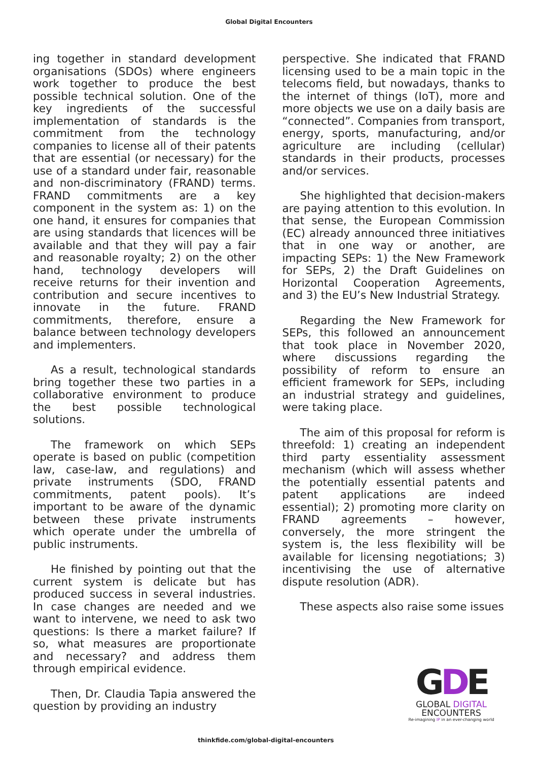Global Digital Encounters
ing together in standard development organisations (SDOs) where engineers work together to produce the best possible technical solution. One of the key ingredients of the successful implementation of standards is the commitment from the technology companies to license all of their patents that are essential (or necessary) for the use of a standard under fair, reasonable and non-discriminatory (FRAND) terms. FRAND commitments are a key component in the system as: 1) on the one hand, it ensures for companies that are using standards that licences will be available and that they will pay a fair and reasonable royalty; 2) on the other hand, technology developers will receive returns for their invention and contribution and secure incentives to innovate in the future. FRAND commitments, therefore, ensure a balance between technology developers and implementers.
As a result, technological standards bring together these two parties in a collaborative environment to produce the best possible technological solutions.
The framework on which SEPs operate is based on public (competition law, case-law, and regulations) and private instruments (SDO, FRAND commitments, patent pools). It’s important to be aware of the dynamic between these private instruments which operate under the umbrella of public instruments.
He finished by pointing out that the current system is delicate but has produced success in several industries. In case changes are needed and we want to intervene, we need to ask two questions: Is there a market failure? If so, what measures are proportionate and necessary? and address them through empirical evidence.
Then, Dr. Claudia Tapia answered the question by providing an industry
perspective. She indicated that FRAND licensing used to be a main topic in the telecoms field, but nowadays, thanks to the internet of things (IoT), more and more objects we use on a daily basis are “connected”. Companies from transport, energy, sports, manufacturing, and/or agriculture are including (cellular) standards in their products, processes and/or services.
She highlighted that decision-makers are paying attention to this evolution. In that sense, the European Commission (EC) already announced three initiatives that in one way or another, are impacting SEPs: 1) the New Framework for SEPs, 2) the Draft Guidelines on Horizontal Cooperation Agreements, and 3) the EU’s New Industrial Strategy.
Regarding the New Framework for SEPs, this followed an announcement that took place in November 2020, where discussions regarding the possibility of reform to ensure an efficient framework for SEPs, including an industrial strategy and guidelines, were taking place.
The aim of this proposal for reform is threefold: 1) creating an independent third party essentiality assessment mechanism (which will assess whether the potentially essential patents and patent applications are indeed essential); 2) promoting more clarity on FRAND agreements – however, conversely, the more stringent the system is, the less flexibility will be available for licensing negotiations; 3) incentivising the use of alternative dispute resolution (ADR).
These aspects also raise some issues
thinkfide.com/global-digital-encounters
GDE
GLOBAL DIGITAL
ENCOUNTERS
Re-imagining IP in an ever-changing world